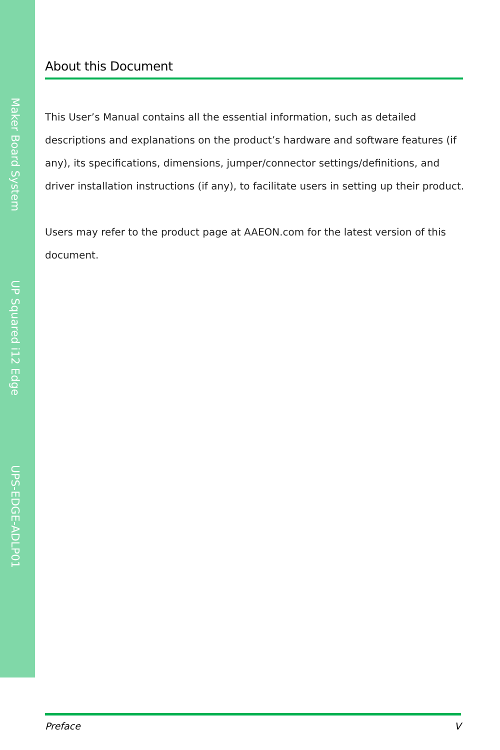Maker Board System
UP Squared i12 Edge
UPS-EDGE-ADLP01
About this Document
This User’s Manual contains all the essential information, such as detailed descriptions and explanations on the product’s hardware and software features (if any), its specifications, dimensions, jumper/connector settings/definitions, and driver installation instructions (if any), to facilitate users in setting up their product.
Users may refer to the product page at AAEON.com for the latest version of this document.
Preface V